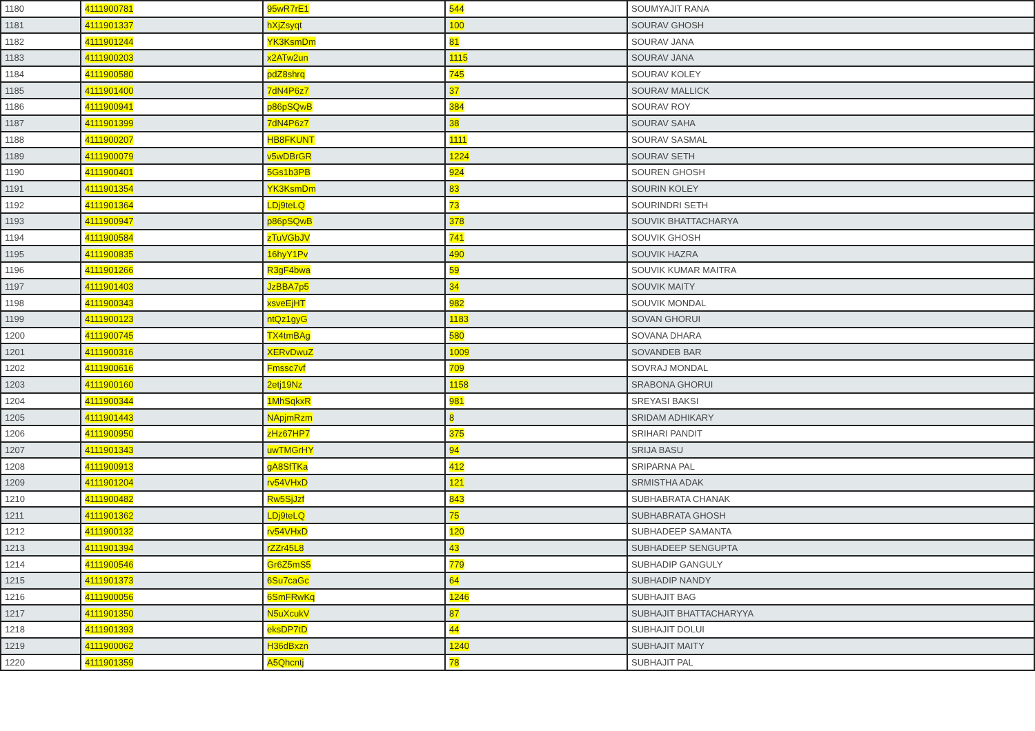| 1180 | 4111900781 | 95wR7rE1 | 544 | SOUMYAJIT RANA |
| 1181 | 4111901337 | hXjZsyqt | 100 | SOURAV GHOSH |
| 1182 | 4111901244 | YK3KsmDm | 81 | SOURAV JANA |
| 1183 | 4111900203 | x2ATw2un | 1115 | SOURAV JANA |
| 1184 | 4111900580 | pdZ8shrq | 745 | SOURAV KOLEY |
| 1185 | 4111901400 | 7dN4P6z7 | 37 | SOURAV MALLICK |
| 1186 | 4111900941 | p86pSQwB | 384 | SOURAV ROY |
| 1187 | 4111901399 | 7dN4P6z7 | 38 | SOURAV SAHA |
| 1188 | 4111900207 | HB8FKUNT | 1111 | SOURAV SASMAL |
| 1189 | 4111900079 | v5wDBrGR | 1224 | SOURAV SETH |
| 1190 | 4111900401 | 5Gs1b3PB | 924 | SOUREN GHOSH |
| 1191 | 4111901354 | YK3KsmDm | 83 | SOURIN KOLEY |
| 1192 | 4111901364 | LDj9teLQ | 73 | SOURINDRI SETH |
| 1193 | 4111900947 | p86pSQwB | 378 | SOUVIK BHATTACHARYA |
| 1194 | 4111900584 | zTuVGbJV | 741 | SOUVIK GHOSH |
| 1195 | 4111900835 | 16hyY1Pv | 490 | SOUVIK HAZRA |
| 1196 | 4111901266 | R3gF4bwa | 59 | SOUVIK KUMAR MAITRA |
| 1197 | 4111901403 | JzBBA7p5 | 34 | SOUVIK MAITY |
| 1198 | 4111900343 | xsveEjHT | 982 | SOUVIK MONDAL |
| 1199 | 4111900123 | ntQz1gyG | 1183 | SOVAN GHORUI |
| 1200 | 4111900745 | TX4tmBAg | 580 | SOVANA DHARA |
| 1201 | 4111900316 | XERvDwuZ | 1009 | SOVANDEB BAR |
| 1202 | 4111900616 | Fmssc7vf | 709 | SOVRAJ MONDAL |
| 1203 | 4111900160 | 2etj19Nz | 1158 | SRABONA GHORUI |
| 1204 | 4111900344 | 1MhSqkxR | 981 | SREYASI BAKSI |
| 1205 | 4111901443 | NApjmRzm | 8 | SRIDAM ADHIKARY |
| 1206 | 4111900950 | zHz67HP7 | 375 | SRIHARI PANDIT |
| 1207 | 4111901343 | uwTMGrHY | 94 | SRIJA BASU |
| 1208 | 4111900913 | gA8SfTKa | 412 | SRIPARNA PAL |
| 1209 | 4111901204 | rv54VHxD | 121 | SRMISTHA ADAK |
| 1210 | 4111900482 | Rw5SjJzf | 843 | SUBHABRATA CHANAK |
| 1211 | 4111901362 | LDj9teLQ | 75 | SUBHABRATA GHOSH |
| 1212 | 4111900132 | rv54VHxD | 120 | SUBHADEEP SAMANTA |
| 1213 | 4111901394 | rZZr45L8 | 43 | SUBHADEEP SENGUPTA |
| 1214 | 4111900546 | Gr6Z5mS5 | 779 | SUBHADIP GANGULY |
| 1215 | 4111901373 | 6Su7caGc | 64 | SUBHADIP NANDY |
| 1216 | 4111900056 | 6SmFRwKq | 1246 | SUBHAJIT BAG |
| 1217 | 4111901350 | N5uXcukV | 87 | SUBHAJIT BHATTACHARYYA |
| 1218 | 4111901393 | eksDP7tD | 44 | SUBHAJIT DOLUI |
| 1219 | 4111900062 | H36dBxzn | 1240 | SUBHAJIT MAITY |
| 1220 | 4111901359 | A5Qhcntj | 78 | SUBHAJIT PAL |